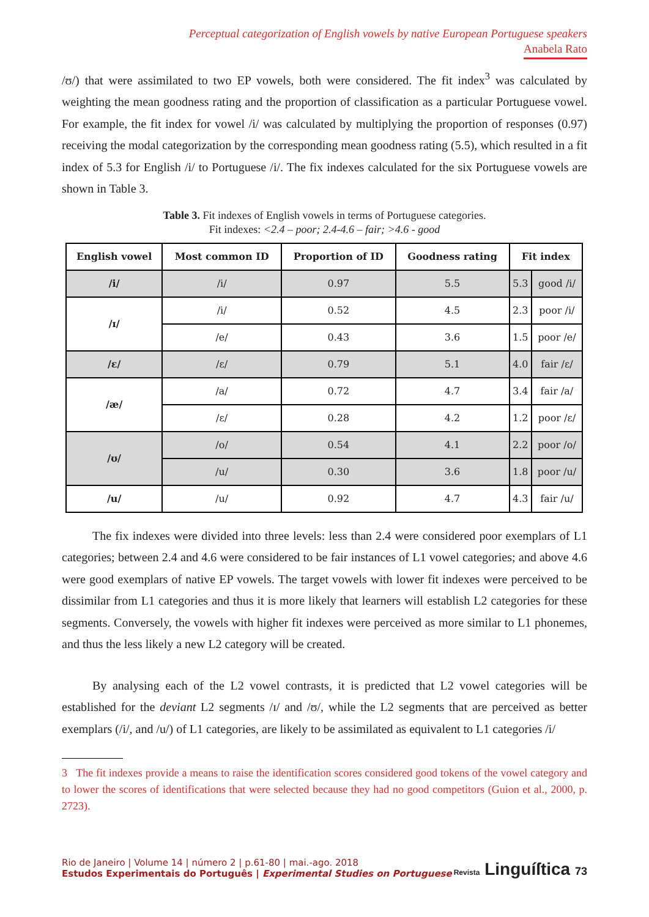Perceptual categorization of English vowels by native European Portuguese speakers
Anabela Rato
/ʊ/) that were assimilated to two EP vowels, both were considered. The fit index<sup>3</sup> was calculated by weighting the mean goodness rating and the proportion of classification as a particular Portuguese vowel. For example, the fit index for vowel /i/ was calculated by multiplying the proportion of responses (0.97) receiving the modal categorization by the corresponding mean goodness rating (5.5), which resulted in a fit index of 5.3 for English /i/ to Portuguese /i/. The fix indexes calculated for the six Portuguese vowels are shown in Table 3.
Table 3. Fit indexes of English vowels in terms of Portuguese categories.
Fit indexes: <2.4 – poor; 2.4-4.6 – fair; >4.6 - good
| English vowel | Most common ID | Proportion of ID | Goodness rating | Fit index | |
| --- | --- | --- | --- | --- | --- |
| /i/ | /i/ | 0.97 | 5.5 | 5.3 | good /i/ |
| /ɪ/ | /i/ | 0.52 | 4.5 | 2.3 | poor /i/ |
| | /e/ | 0.43 | 3.6 | 1.5 | poor /e/ |
| /ɛ/ | /ɛ/ | 0.79 | 5.1 | 4.0 | fair /ɛ/ |
| /æ/ | /a/ | 0.72 | 4.7 | 3.4 | fair /a/ |
| | /ɛ/ | 0.28 | 4.2 | 1.2 | poor /ɛ/ |
| /ʊ/ | /o/ | 0.54 | 4.1 | 2.2 | poor /o/ |
| | /u/ | 0.30 | 3.6 | 1.8 | poor /u/ |
| /u/ | /u/ | 0.92 | 4.7 | 4.3 | fair /u/ |
The fix indexes were divided into three levels: less than 2.4 were considered poor exemplars of L1 categories; between 2.4 and 4.6 were considered to be fair instances of L1 vowel categories; and above 4.6 were good exemplars of native EP vowels. The target vowels with lower fit indexes were perceived to be dissimilar from L1 categories and thus it is more likely that learners will establish L2 categories for these segments. Conversely, the vowels with higher fit indexes were perceived as more similar to L1 phonemes, and thus the less likely a new L2 category will be created.
By analysing each of the L2 vowel contrasts, it is predicted that L2 vowel categories will be established for the deviant L2 segments /ɪ/ and /ʊ/, while the L2 segments that are perceived as better exemplars (/i/, and /u/) of L1 categories, are likely to be assimilated as equivalent to L1 categories /i/
3 The fit indexes provide a means to raise the identification scores considered good tokens of the vowel category and to lower the scores of identifications that were selected because they had no good competitors (Guion et al., 2000, p. 2723).
Rio de Janeiro | Volume 14 | número 2 | p.61-80 | mai.-ago. 2018
Estudos Experimentais do Português | Experimental Studies on Portuguese
Revista Linguíſtica 73